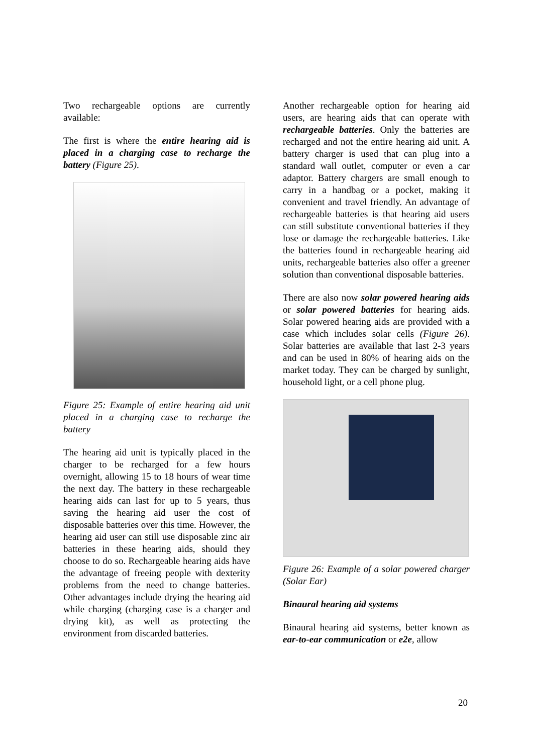Two rechargeable options are currently available:
The first is where the entire hearing aid is placed in a charging case to recharge the battery (Figure 25).
Figure 25: Example of entire hearing aid unit placed in a charging case to recharge the battery
The hearing aid unit is typically placed in the charger to be recharged for a few hours overnight, allowing 15 to 18 hours of wear time the next day. The battery in these rechargeable hearing aids can last for up to 5 years, thus saving the hearing aid user the cost of disposable batteries over this time. However, the hearing aid user can still use disposable zinc air batteries in these hearing aids, should they choose to do so. Rechargeable hearing aids have the advantage of freeing people with dexterity problems from the need to change batteries. Other advantages include drying the hearing aid while charging (charging case is a charger and drying kit), as well as protecting the environment from discarded batteries.
Another rechargeable option for hearing aid users, are hearing aids that can operate with rechargeable batteries. Only the batteries are recharged and not the entire hearing aid unit. A battery charger is used that can plug into a standard wall outlet, computer or even a car adaptor. Battery chargers are small enough to carry in a handbag or a pocket, making it convenient and travel friendly. An advantage of rechargeable batteries is that hearing aid users can still substitute conventional batteries if they lose or damage the rechargeable batteries. Like the batteries found in rechargeable hearing aid units, rechargeable batteries also offer a greener solution than conventional disposable batteries.
There are also now solar powered hearing aids or solar powered batteries for hearing aids. Solar powered hearing aids are provided with a case which includes solar cells (Figure 26). Solar batteries are available that last 2-3 years and can be used in 80% of hearing aids on the market today. They can be charged by sunlight, household light, or a cell phone plug.
Figure 26: Example of a solar powered charger (Solar Ear)
Binaural hearing aid systems
Binaural hearing aid systems, better known as ear-to-ear communication or e2e, allow
20